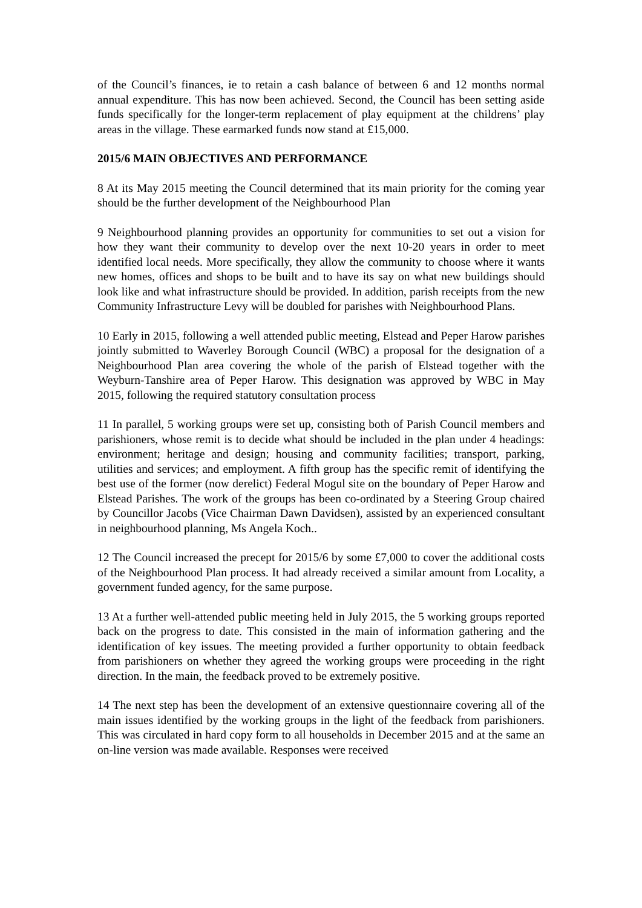of the Council’s finances, ie to retain a cash balance of between 6 and 12 months normal annual expenditure. This has now been achieved. Second, the Council has been setting aside funds specifically for the longer-term replacement of play equipment at the childrens’ play areas in the village. These earmarked funds now stand at £15,000.
2015/6 MAIN OBJECTIVES AND PERFORMANCE
8 At its May 2015 meeting the Council determined that its main priority for the coming year should be the further development of the Neighbourhood Plan
9 Neighbourhood planning provides an opportunity for communities to set out a vision for how they want their community to develop over the next 10-20 years in order to meet identified local needs. More specifically, they allow the community to choose where it wants new homes, offices and shops to be built and to have its say on what new buildings should look like and what infrastructure should be provided. In addition, parish receipts from the new Community Infrastructure Levy will be doubled for parishes with Neighbourhood Plans.
10 Early in 2015, following a well attended public meeting, Elstead and Peper Harow parishes jointly submitted to Waverley Borough Council (WBC) a proposal for the designation of a Neighbourhood Plan area covering the whole of the parish of Elstead together with the Weyburn-Tanshire area of Peper Harow. This designation was approved by WBC in May 2015, following the required statutory consultation process
11 In parallel, 5 working groups were set up, consisting both of Parish Council members and parishioners, whose remit is to decide what should be included in the plan under 4 headings: environment; heritage and design; housing and community facilities; transport, parking, utilities and services; and employment. A fifth group has the specific remit of identifying the best use of the former (now derelict) Federal Mogul site on the boundary of Peper Harow and Elstead Parishes. The work of the groups has been co-ordinated by a Steering Group chaired by Councillor Jacobs (Vice Chairman Dawn Davidsen), assisted by an experienced consultant in neighbourhood planning, Ms Angela Koch..
12 The Council increased the precept for 2015/6 by some £7,000 to cover the additional costs of the Neighbourhood Plan process. It had already received a similar amount from Locality, a government funded agency, for the same purpose.
13 At a further well-attended public meeting held in July 2015, the 5 working groups reported back on the progress to date. This consisted in the main of information gathering and the identification of key issues. The meeting provided a further opportunity to obtain feedback from parishioners on whether they agreed the working groups were proceeding in the right direction. In the main, the feedback proved to be extremely positive.
14 The next step has been the development of an extensive questionnaire covering all of the main issues identified by the working groups in the light of the feedback from parishioners. This was circulated in hard copy form to all households in December 2015 and at the same an on-line version was made available. Responses were received